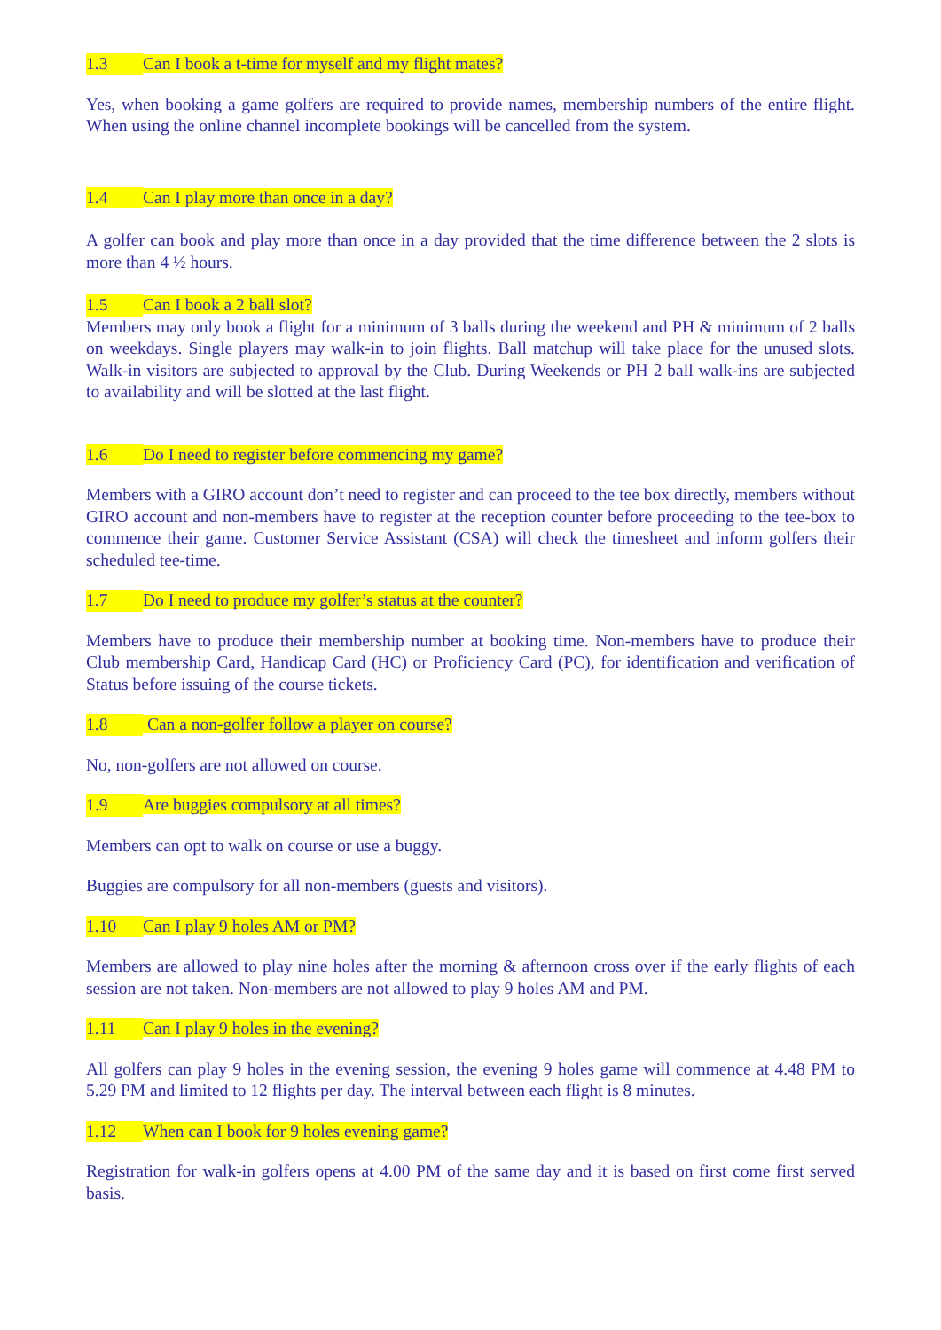1.3 Can I book a t-time for myself and my flight mates?
Yes, when booking a game golfers are required to provide names, membership numbers of the entire flight. When using the online channel incomplete bookings will be cancelled from the system.
1.4 Can I play more than once in a day?
A golfer can book and play more than once in a day provided that the time difference between the 2 slots is more than 4 ½ hours.
1.5 Can I book a 2 ball slot?
Members may only book a flight for a minimum of 3 balls during the weekend and PH & minimum of 2 balls on weekdays. Single players may walk-in to join flights. Ball matchup will take place for the unused slots. Walk-in visitors are subjected to approval by the Club. During Weekends or PH 2 ball walk-ins are subjected to availability and will be slotted at the last flight.
1.6 Do I need to register before commencing my game?
Members with a GIRO account don’t need to register and can proceed to the tee box directly, members without GIRO account and non-members have to register at the reception counter before proceeding to the tee-box to commence their game. Customer Service Assistant (CSA) will check the timesheet and inform golfers their scheduled tee-time.
1.7 Do I need to produce my golfer’s status at the counter?
Members have to produce their membership number at booking time. Non-members have to produce their Club membership Card, Handicap Card (HC) or Proficiency Card (PC), for identification and verification of Status before issuing of the course tickets.
1.8 Can a non-golfer follow a player on course?
No, non-golfers are not allowed on course.
1.9 Are buggies compulsory at all times?
Members can opt to walk on course or use a buggy.
Buggies are compulsory for all non-members (guests and visitors).
1.10 Can I play 9 holes AM or PM?
Members are allowed to play nine holes after the morning & afternoon cross over if the early flights of each session are not taken. Non-members are not allowed to play 9 holes AM and PM.
1.11 Can I play 9 holes in the evening?
All golfers can play 9 holes in the evening session, the evening 9 holes game will commence at 4.48 PM to 5.29 PM and limited to 12 flights per day. The interval between each flight is 8 minutes.
1.12 When can I book for 9 holes evening game?
Registration for walk-in golfers opens at 4.00 PM of the same day and it is based on first come first served basis.